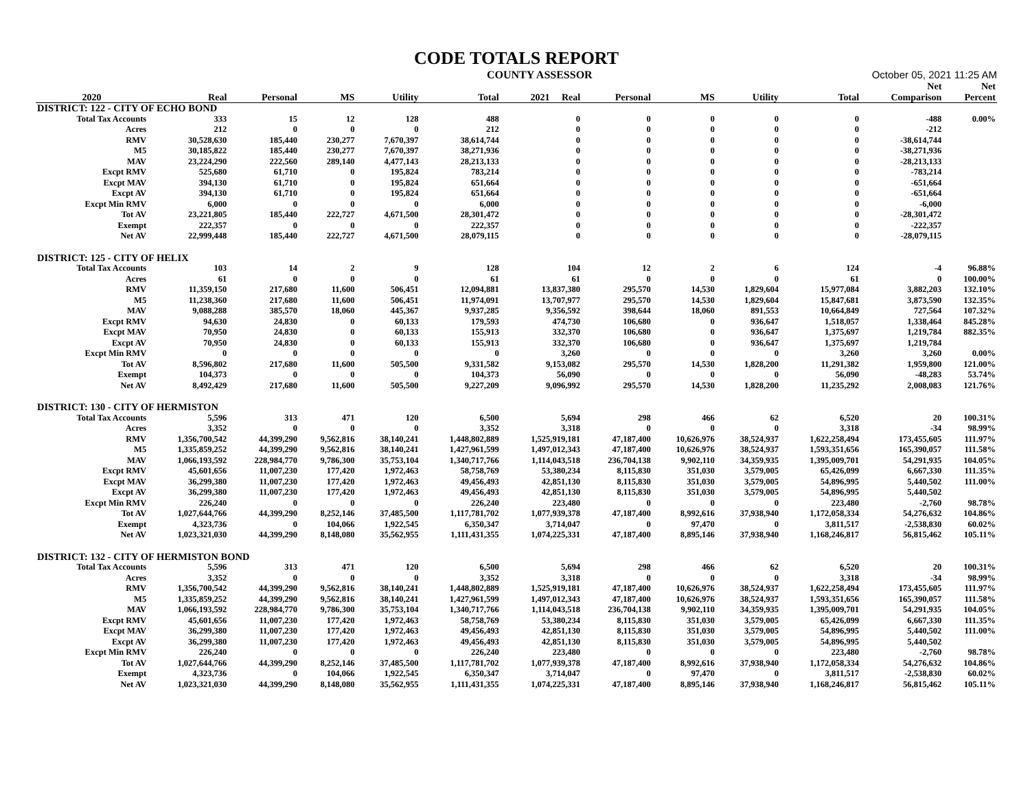CODE TOTALS REPORT
COUNTY ASSESSOR October 05, 2021 11:25 AM
| | | | | | | | | | | | Net | Net |
| --- | --- | --- | --- | --- | --- | --- | --- | --- | --- | --- | --- | --- |
| 2020 | Real | Personal | MS | Utility | Total | 2021 Real | Personal | MS | Utility | Total | Comparison | Percent |
| DISTRICT: 122 - CITY OF ECHO BOND | | | | | | | | | | | | |
| Total Tax Accounts | 333 | 15 | 12 | 128 | 488 | 0 | 0 | 0 | 0 | 0 | -488 | 0.00% |
| Acres | 212 | 0 | 0 | 0 | 212 | 0 | 0 | 0 | 0 | 0 | -212 | |
| RMV | 30,528,630 | 185,440 | 230,277 | 7,670,397 | 38,614,744 | 0 | 0 | 0 | 0 | 0 | -38,614,744 | |
| M5 | 30,185,822 | 185,440 | 230,277 | 7,670,397 | 38,271,936 | 0 | 0 | 0 | 0 | 0 | -38,271,936 | |
| MAV | 23,224,290 | 222,560 | 289,140 | 4,477,143 | 28,213,133 | 0 | 0 | 0 | 0 | 0 | -28,213,133 | |
| Excpt RMV | 525,680 | 61,710 | 0 | 195,824 | 783,214 | 0 | 0 | 0 | 0 | 0 | -783,214 | |
| Excpt MAV | 394,130 | 61,710 | 0 | 195,824 | 651,664 | 0 | 0 | 0 | 0 | 0 | -651,664 | |
| Excpt AV | 394,130 | 61,710 | 0 | 195,824 | 651,664 | 0 | 0 | 0 | 0 | 0 | -651,664 | |
| Excpt Min RMV | 6,000 | 0 | 0 | 0 | 6,000 | 0 | 0 | 0 | 0 | 0 | -6,000 | |
| Tot AV | 23,221,805 | 185,440 | 222,727 | 4,671,500 | 28,301,472 | 0 | 0 | 0 | 0 | 0 | -28,301,472 | |
| Exempt | 222,357 | 0 | 0 | 0 | 222,357 | 0 | 0 | 0 | 0 | 0 | -222,357 | |
| Net AV | 22,999,448 | 185,440 | 222,727 | 4,671,500 | 28,079,115 | 0 | 0 | 0 | 0 | 0 | -28,079,115 | |
| DISTRICT: 125 - CITY OF HELIX | | | | | | | | | | | | |
| Total Tax Accounts | 103 | 14 | 2 | 9 | 128 | 104 | 12 | 2 | 6 | 124 | -4 | 96.88% |
| Acres | 61 | 0 | 0 | 0 | 61 | 61 | 0 | 0 | 0 | 61 | 0 | 100.00% |
| RMV | 11,359,150 | 217,680 | 11,600 | 506,451 | 12,094,881 | 13,837,380 | 295,570 | 14,530 | 1,829,604 | 15,977,084 | 3,882,203 | 132.10% |
| M5 | 11,238,360 | 217,680 | 11,600 | 506,451 | 11,974,091 | 13,707,977 | 295,570 | 14,530 | 1,829,604 | 15,847,681 | 3,873,590 | 132.35% |
| MAV | 9,088,288 | 385,570 | 18,060 | 445,367 | 9,937,285 | 9,356,592 | 398,644 | 18,060 | 891,553 | 10,664,849 | 727,564 | 107.32% |
| Excpt RMV | 94,630 | 24,830 | 0 | 60,133 | 179,593 | 474,730 | 106,680 | 0 | 936,647 | 1,518,057 | 1,338,464 | 845.28% |
| Excpt MAV | 70,950 | 24,830 | 0 | 60,133 | 155,913 | 332,370 | 106,680 | 0 | 936,647 | 1,375,697 | 1,219,784 | 882.35% |
| Excpt AV | 70,950 | 24,830 | 0 | 60,133 | 155,913 | 332,370 | 106,680 | 0 | 936,647 | 1,375,697 | 1,219,784 | |
| Excpt Min RMV | 0 | 0 | 0 | 0 | 0 | 3,260 | 0 | 0 | 0 | 3,260 | 3,260 | 0.00% |
| Tot AV | 8,596,802 | 217,680 | 11,600 | 505,500 | 9,331,582 | 9,153,082 | 295,570 | 14,530 | 1,828,200 | 11,291,382 | 1,959,800 | 121.00% |
| Exempt | 104,373 | 0 | 0 | 0 | 104,373 | 56,090 | 0 | 0 | 0 | 56,090 | -48,283 | 53.74% |
| Net AV | 8,492,429 | 217,680 | 11,600 | 505,500 | 9,227,209 | 9,096,992 | 295,570 | 14,530 | 1,828,200 | 11,235,292 | 2,008,083 | 121.76% |
| DISTRICT: 130 - CITY OF HERMISTON | | | | | | | | | | | | |
| Total Tax Accounts | 5,596 | 313 | 471 | 120 | 6,500 | 5,694 | 298 | 466 | 62 | 6,520 | 20 | 100.31% |
| Acres | 3,352 | 0 | 0 | 0 | 3,352 | 3,318 | 0 | 0 | 0 | 3,318 | -34 | 98.99% |
| RMV | 1,356,700,542 | 44,399,290 | 9,562,816 | 38,140,241 | 1,448,802,889 | 1,525,919,181 | 47,187,400 | 10,626,976 | 38,524,937 | 1,622,258,494 | 173,455,605 | 111.97% |
| M5 | 1,335,859,252 | 44,399,290 | 9,562,816 | 38,140,241 | 1,427,961,599 | 1,497,012,343 | 47,187,400 | 10,626,976 | 38,524,937 | 1,593,351,656 | 165,390,057 | 111.58% |
| MAV | 1,066,193,592 | 228,984,770 | 9,786,300 | 35,753,104 | 1,340,717,766 | 1,114,043,518 | 236,704,138 | 9,902,110 | 34,359,935 | 1,395,009,701 | 54,291,935 | 104.05% |
| Excpt RMV | 45,601,656 | 11,007,230 | 177,420 | 1,972,463 | 58,758,769 | 53,380,234 | 8,115,830 | 351,030 | 3,579,005 | 65,426,099 | 6,667,330 | 111.35% |
| Excpt MAV | 36,299,380 | 11,007,230 | 177,420 | 1,972,463 | 49,456,493 | 42,851,130 | 8,115,830 | 351,030 | 3,579,005 | 54,896,995 | 5,440,502 | 111.00% |
| Excpt AV | 36,299,380 | 11,007,230 | 177,420 | 1,972,463 | 49,456,493 | 42,851,130 | 8,115,830 | 351,030 | 3,579,005 | 54,896,995 | 5,440,502 | |
| Excpt Min RMV | 226,240 | 0 | 0 | 0 | 226,240 | 223,480 | 0 | 0 | 0 | 223,480 | -2,760 | 98.78% |
| Tot AV | 1,027,644,766 | 44,399,290 | 8,252,146 | 37,485,500 | 1,117,781,702 | 1,077,939,378 | 47,187,400 | 8,992,616 | 37,938,940 | 1,172,058,334 | 54,276,632 | 104.86% |
| Exempt | 4,323,736 | 0 | 104,066 | 1,922,545 | 6,350,347 | 3,714,047 | 0 | 97,470 | 0 | 3,811,517 | -2,538,830 | 60.02% |
| Net AV | 1,023,321,030 | 44,399,290 | 8,148,080 | 35,562,955 | 1,111,431,355 | 1,074,225,331 | 47,187,400 | 8,895,146 | 37,938,940 | 1,168,246,817 | 56,815,462 | 105.11% |
| DISTRICT: 132 - CITY OF HERMISTON BOND | | | | | | | | | | | | |
| Total Tax Accounts | 5,596 | 313 | 471 | 120 | 6,500 | 5,694 | 298 | 466 | 62 | 6,520 | 20 | 100.31% |
| Acres | 3,352 | 0 | 0 | 0 | 3,352 | 3,318 | 0 | 0 | 0 | 3,318 | -34 | 98.99% |
| RMV | 1,356,700,542 | 44,399,290 | 9,562,816 | 38,140,241 | 1,448,802,889 | 1,525,919,181 | 47,187,400 | 10,626,976 | 38,524,937 | 1,622,258,494 | 173,455,605 | 111.97% |
| M5 | 1,335,859,252 | 44,399,290 | 9,562,816 | 38,140,241 | 1,427,961,599 | 1,497,012,343 | 47,187,400 | 10,626,976 | 38,524,937 | 1,593,351,656 | 165,390,057 | 111.58% |
| MAV | 1,066,193,592 | 228,984,770 | 9,786,300 | 35,753,104 | 1,340,717,766 | 1,114,043,518 | 236,704,138 | 9,902,110 | 34,359,935 | 1,395,009,701 | 54,291,935 | 104.05% |
| Excpt RMV | 45,601,656 | 11,007,230 | 177,420 | 1,972,463 | 58,758,769 | 53,380,234 | 8,115,830 | 351,030 | 3,579,005 | 65,426,099 | 6,667,330 | 111.35% |
| Excpt MAV | 36,299,380 | 11,007,230 | 177,420 | 1,972,463 | 49,456,493 | 42,851,130 | 8,115,830 | 351,030 | 3,579,005 | 54,896,995 | 5,440,502 | 111.00% |
| Excpt AV | 36,299,380 | 11,007,230 | 177,420 | 1,972,463 | 49,456,493 | 42,851,130 | 8,115,830 | 351,030 | 3,579,005 | 54,896,995 | 5,440,502 | |
| Excpt Min RMV | 226,240 | 0 | 0 | 0 | 226,240 | 223,480 | 0 | 0 | 0 | 223,480 | -2,760 | 98.78% |
| Tot AV | 1,027,644,766 | 44,399,290 | 8,252,146 | 37,485,500 | 1,117,781,702 | 1,077,939,378 | 47,187,400 | 8,992,616 | 37,938,940 | 1,172,058,334 | 54,276,632 | 104.86% |
| Exempt | 4,323,736 | 0 | 104,066 | 1,922,545 | 6,350,347 | 3,714,047 | 0 | 97,470 | 0 | 3,811,517 | -2,538,830 | 60.02% |
| Net AV | 1,023,321,030 | 44,399,290 | 8,148,080 | 35,562,955 | 1,111,431,355 | 1,074,225,331 | 47,187,400 | 8,895,146 | 37,938,940 | 1,168,246,817 | 56,815,462 | 105.11% |